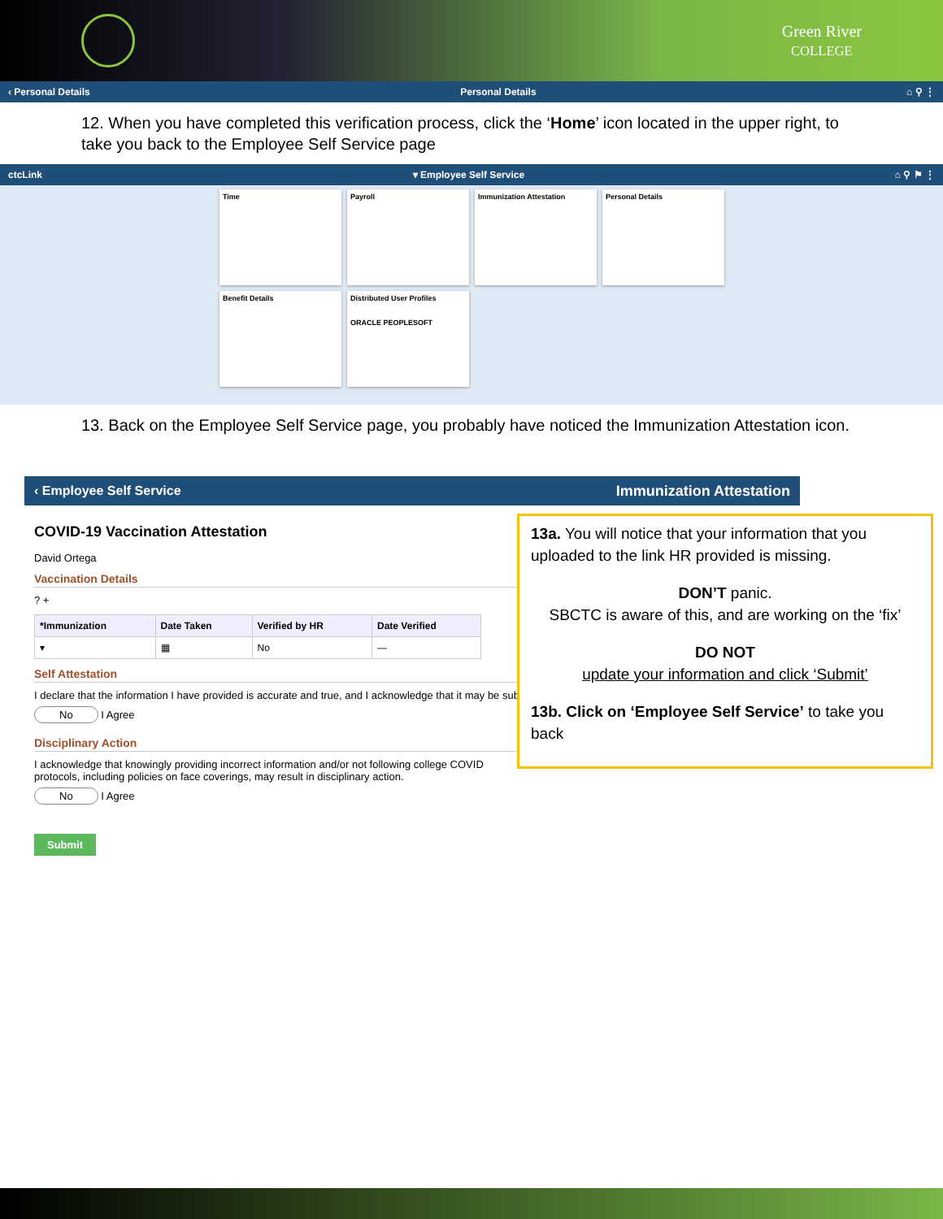Green River
COLLEGE
‹ Personal Details Personal Details ⌂ ⚲ ⋮
12. When you have completed this verification process, click the ‘Home’ icon located in the upper right, to take you back to the Employee Self Service page
ctcLink ▾ Employee Self Service ⌂ ⚲ ⚑ ⋮
Time
Payroll
Immunization Attestation
Personal Details
Benefit Details
Distributed User Profiles
ORACLE PEOPLESOFT
13. Back on the Employee Self Service page, you probably have noticed the Immunization Attestation icon.
‹ Employee Self Service Immunization Attestation
COVID-19 Vaccination Attestation
David Ortega
Vaccination Details
? +
| *Immunization | Date Taken | Verified by HR | Date Verified |
| --- | --- | --- | --- |
| ▾ | ▦ | No | — |
Self Attestation
I declare that the information I have provided is accurate and true, and I acknowledge that it may be subj
No I Agree
Disciplinary Action
I acknowledge that knowingly providing incorrect information and/or not following college COVID protocols, including policies on face coverings, may result in disciplinary action.
No I Agree
Submit
13a. You will notice that your information that you uploaded to the link HR provided is missing.
DON’T panic.
SBCTC is aware of this, and are working on the ‘fix’
DO NOT
update your information and click ‘Submit’
13b. Click on ‘Employee Self Service’ to take you back